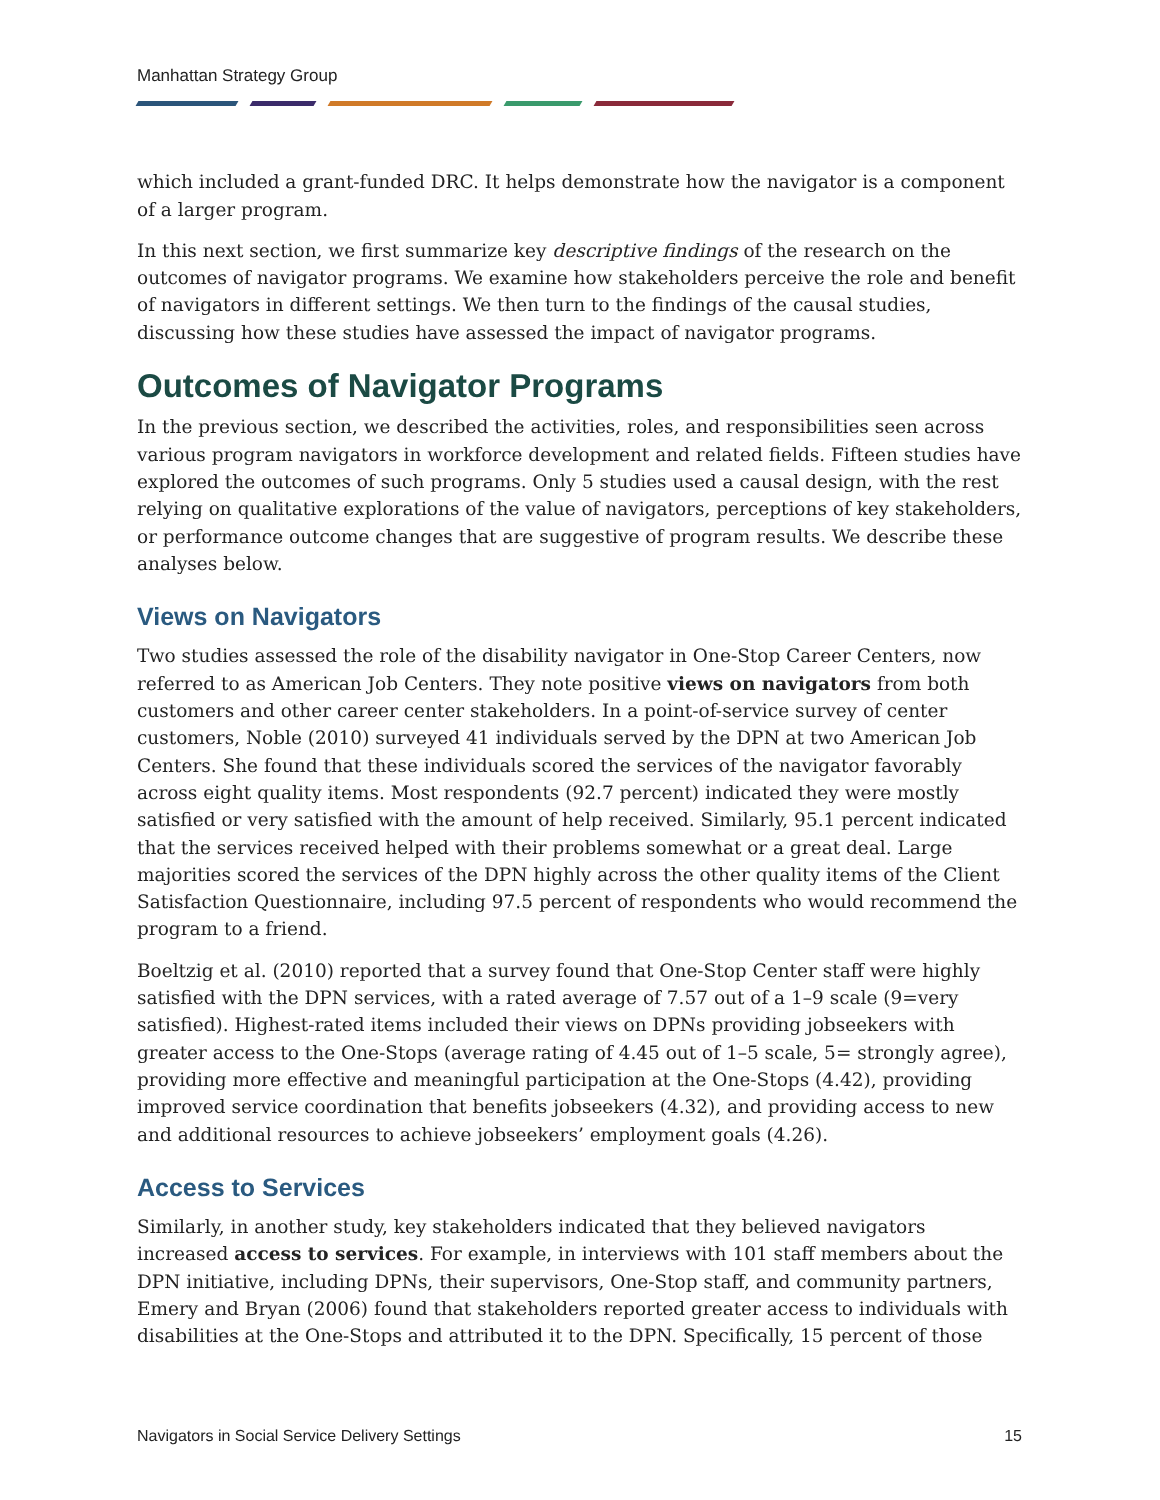Manhattan Strategy Group
which included a grant-funded DRC. It helps demonstrate how the navigator is a component of a larger program.
In this next section, we first summarize key descriptive findings of the research on the outcomes of navigator programs. We examine how stakeholders perceive the role and benefit of navigators in different settings. We then turn to the findings of the causal studies, discussing how these studies have assessed the impact of navigator programs.
Outcomes of Navigator Programs
In the previous section, we described the activities, roles, and responsibilities seen across various program navigators in workforce development and related fields. Fifteen studies have explored the outcomes of such programs. Only 5 studies used a causal design, with the rest relying on qualitative explorations of the value of navigators, perceptions of key stakeholders, or performance outcome changes that are suggestive of program results. We describe these analyses below.
Views on Navigators
Two studies assessed the role of the disability navigator in One-Stop Career Centers, now referred to as American Job Centers. They note positive views on navigators from both customers and other career center stakeholders. In a point-of-service survey of center customers, Noble (2010) surveyed 41 individuals served by the DPN at two American Job Centers. She found that these individuals scored the services of the navigator favorably across eight quality items. Most respondents (92.7 percent) indicated they were mostly satisfied or very satisfied with the amount of help received. Similarly, 95.1 percent indicated that the services received helped with their problems somewhat or a great deal. Large majorities scored the services of the DPN highly across the other quality items of the Client Satisfaction Questionnaire, including 97.5 percent of respondents who would recommend the program to a friend.
Boeltzig et al. (2010) reported that a survey found that One-Stop Center staff were highly satisfied with the DPN services, with a rated average of 7.57 out of a 1–9 scale (9=very satisfied). Highest-rated items included their views on DPNs providing jobseekers with greater access to the One-Stops (average rating of 4.45 out of 1–5 scale, 5= strongly agree), providing more effective and meaningful participation at the One-Stops (4.42), providing improved service coordination that benefits jobseekers (4.32), and providing access to new and additional resources to achieve jobseekers’ employment goals (4.26).
Access to Services
Similarly, in another study, key stakeholders indicated that they believed navigators increased access to services. For example, in interviews with 101 staff members about the DPN initiative, including DPNs, their supervisors, One-Stop staff, and community partners, Emery and Bryan (2006) found that stakeholders reported greater access to individuals with disabilities at the One-Stops and attributed it to the DPN. Specifically, 15 percent of those
Navigators in Social Service Delivery Settings 15